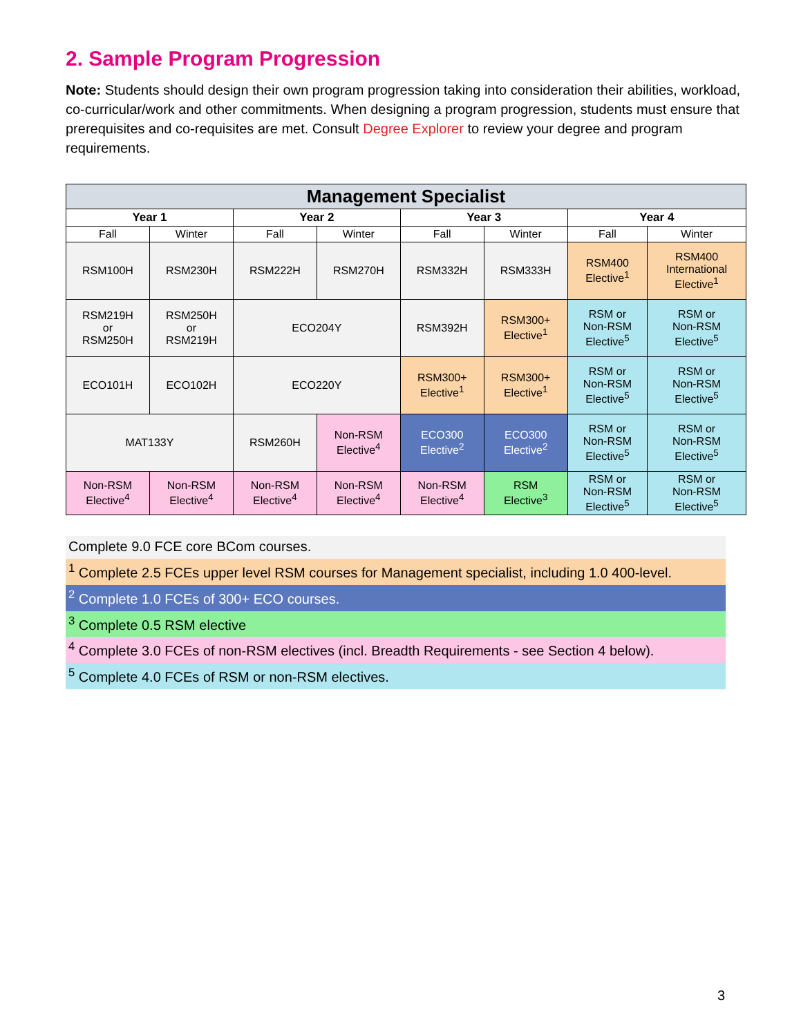2. Sample Program Progression
Note: Students should design their own program progression taking into consideration their abilities, workload, co-curricular/work and other commitments. When designing a program progression, students must ensure that prerequisites and co-requisites are met. Consult Degree Explorer to review your degree and program requirements.
| Management Specialist | | | | | | | |
| --- | --- | --- | --- | --- | --- | --- | --- |
| Year 1 | | Year 2 | | Year 3 | | Year 4 | |
| Fall | Winter | Fall | Winter | Fall | Winter | Fall | Winter |
| RSM100H | RSM230H | RSM222H | RSM270H | RSM332H | RSM333H | RSM400 Elective<sup>1</sup> | RSM400 International Elective<sup>1</sup> |
| RSM219H or RSM250H | RSM250H or RSM219H | ECO204Y | | RSM392H | RSM300+ Elective<sup>1</sup> | RSM or Non-RSM Elective<sup>5</sup> | RSM or Non-RSM Elective<sup>5</sup> |
| ECO101H | ECO102H | ECO220Y | | RSM300+ Elective<sup>1</sup> | RSM300+ Elective<sup>1</sup> | RSM or Non-RSM Elective<sup>5</sup> | RSM or Non-RSM Elective<sup>5</sup> |
| MAT133Y | | RSM260H | Non-RSM Elective<sup>4</sup> | ECO300 Elective<sup>2</sup> | ECO300 Elective<sup>2</sup> | RSM or Non-RSM Elective<sup>5</sup> | RSM or Non-RSM Elective<sup>5</sup> |
| Non-RSM Elective<sup>4</sup> | Non-RSM Elective<sup>4</sup> | Non-RSM Elective<sup>4</sup> | Non-RSM Elective<sup>4</sup> | Non-RSM Elective<sup>4</sup> | RSM Elective<sup>3</sup> | RSM or Non-RSM Elective<sup>5</sup> | RSM or Non-RSM Elective<sup>5</sup> |
Complete 9.0 FCE core BCom courses.
<sup>1</sup> Complete 2.5 FCEs upper level RSM courses for Management specialist, including 1.0 400-level.
<sup>2</sup> Complete 1.0 FCEs of 300+ ECO courses.
<sup>3</sup> Complete 0.5 RSM elective
<sup>4</sup> Complete 3.0 FCEs of non-RSM electives (incl. Breadth Requirements - see Section 4 below).
<sup>5</sup> Complete 4.0 FCEs of RSM or non-RSM electives.
3